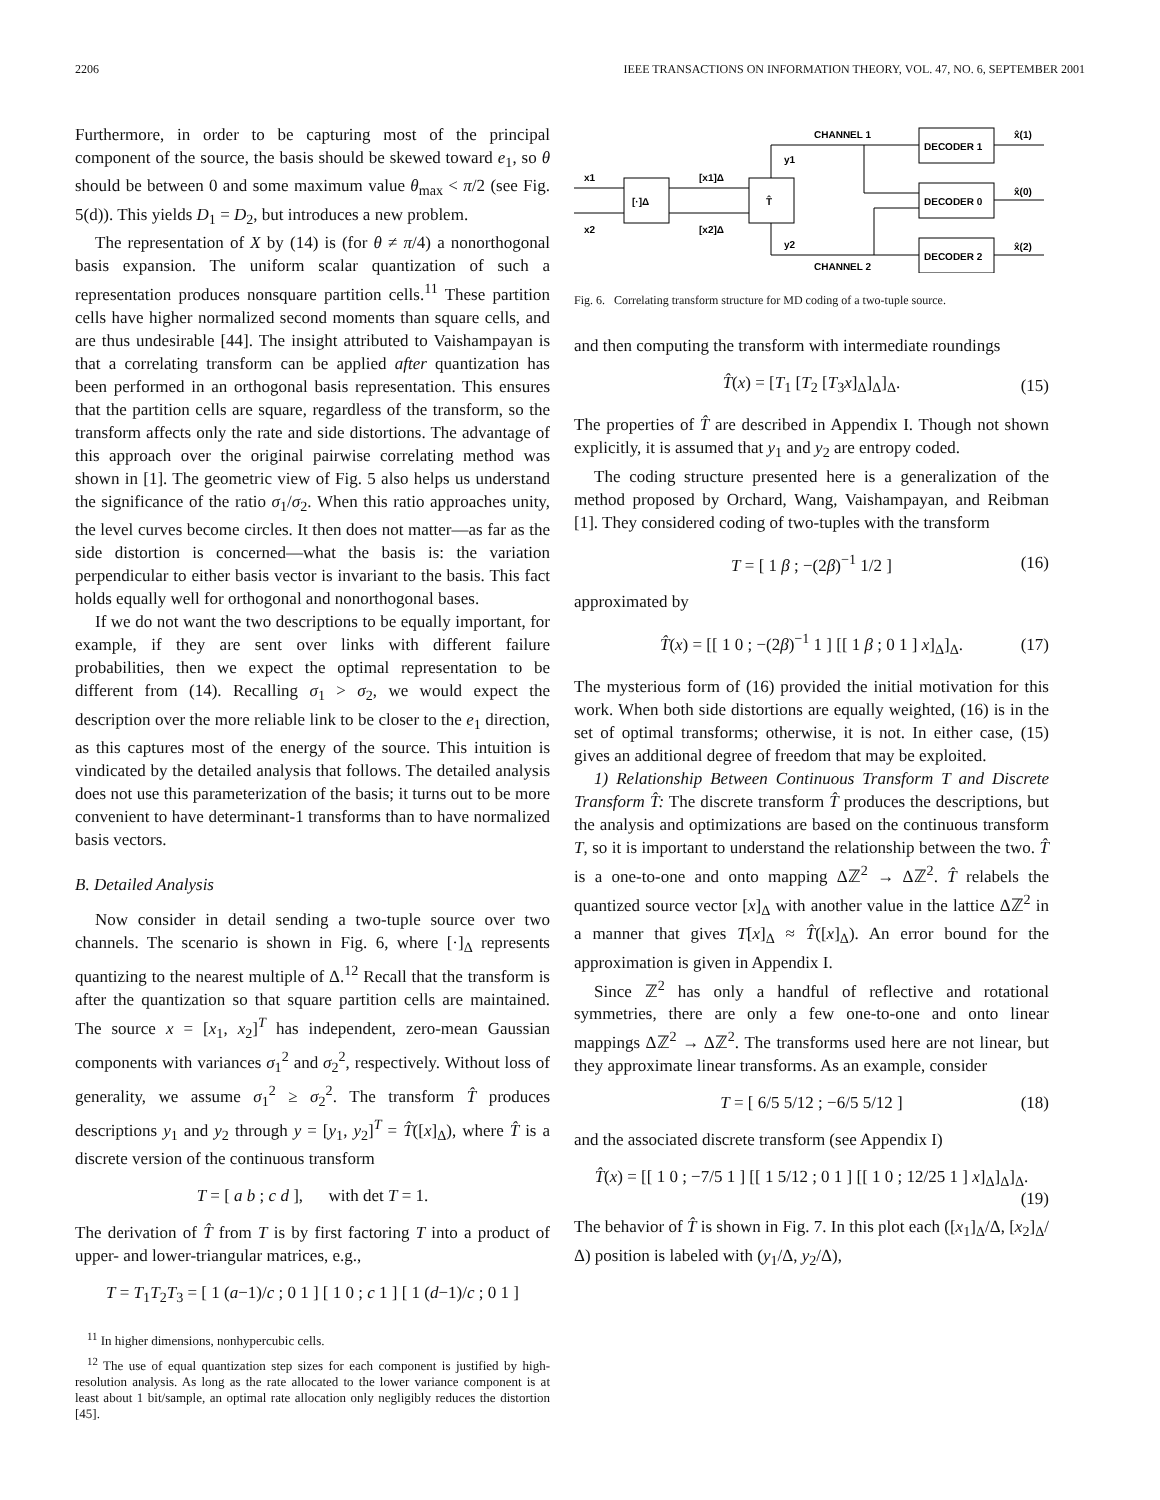2206 IEEE TRANSACTIONS ON INFORMATION THEORY, VOL. 47, NO. 6, SEPTEMBER 2001
Furthermore, in order to be capturing most of the principal component of the source, the basis should be skewed toward e<sub>1</sub>, so θ should be between 0 and some maximum value θ<sub>max</sub> < π/2 (see Fig. 5(d)). This yields D<sub>1</sub> = D<sub>2</sub>, but introduces a new problem.
The representation of X by (14) is (for θ ≠ π/4) a nonorthogonal basis expansion. The uniform scalar quantization of such a representation produces nonsquare partition cells.<sup>11</sup> These partition cells have higher normalized second moments than square cells, and are thus undesirable [44]. The insight attributed to Vaishampayan is that a correlating transform can be applied after quantization has been performed in an orthogonal basis representation. This ensures that the partition cells are square, regardless of the transform, so the transform affects only the rate and side distortions. The advantage of this approach over the original pairwise correlating method was shown in [1]. The geometric view of Fig. 5 also helps us understand the significance of the ratio σ<sub>1</sub>/σ<sub>2</sub>. When this ratio approaches unity, the level curves become circles. It then does not matter—as far as the side distortion is concerned—what the basis is: the variation perpendicular to either basis vector is invariant to the basis. This fact holds equally well for orthogonal and nonorthogonal bases.
If we do not want the two descriptions to be equally important, for example, if they are sent over links with different failure probabilities, then we expect the optimal representation to be different from (14). Recalling σ<sub>1</sub> > σ<sub>2</sub>, we would expect the description over the more reliable link to be closer to the e<sub>1</sub> direction, as this captures most of the energy of the source. This intuition is vindicated by the detailed analysis that follows. The detailed analysis does not use this parameterization of the basis; it turns out to be more convenient to have determinant-1 transforms than to have normalized basis vectors.
B. Detailed Analysis
Now consider in detail sending a two-tuple source over two channels. The scenario is shown in Fig. 6, where [·]<sub>Δ</sub> represents quantizing to the nearest multiple of Δ.<sup>12</sup> Recall that the transform is after the quantization so that square partition cells are maintained. The source x = [x<sub>1</sub>, x<sub>2</sub>]<sup>T</sup> has independent, zero-mean Gaussian components with variances σ<sub>1</sub><sup>2</sup> and σ<sub>2</sub><sup>2</sup>, respectively. Without loss of generality, we assume σ<sub>1</sub><sup>2</sup> ≥ σ<sub>2</sub><sup>2</sup>. The transform T̂ produces descriptions y<sub>1</sub> and y<sub>2</sub> through y = [y<sub>1</sub>, y<sub>2</sub>]<sup>T</sup> = T̂([x]<sub>Δ</sub>), where T̂ is a discrete version of the continuous transform
T = [ a b ; c d ], with det T = 1.
The derivation of T̂ from T is by first factoring T into a product of upper- and lower-triangular matrices, e.g.,
T = T<sub>1</sub>T<sub>2</sub>T<sub>3</sub> = [ 1 (a−1)/c ; 0 1 ] [ 1 0 ; c 1 ] [ 1 (d−1)/c ; 0 1 ]
<sup>11</sup> In higher dimensions, nonhypercubic cells.
<sup>12</sup> The use of equal quantization step sizes for each component is justified by high-resolution analysis. As long as the rate allocated to the lower variance component is at least about 1 bit/sample, an optimal rate allocation only negligibly reduces the distortion [45].
[·]Δ
T̂
DECODER 1
DECODER 0
DECODER 2
x1
x2
[x1]Δ
[x2]Δ
y1
y2
CHANNEL 1
CHANNEL 2
x̂(1)
x̂(0)
x̂(2)
Fig. 6. Correlating transform structure for MD coding of a two-tuple source.
and then computing the transform with intermediate roundings
T̂(x) = [T<sub>1</sub> [T<sub>2</sub> [T<sub>3</sub>x]<sub>Δ</sub>]<sub>Δ</sub>]<sub>Δ</sub>. (15)
The properties of T̂ are described in Appendix I. Though not shown explicitly, it is assumed that y<sub>1</sub> and y<sub>2</sub> are entropy coded.
The coding structure presented here is a generalization of the method proposed by Orchard, Wang, Vaishampayan, and Reibman [1]. They considered coding of two-tuples with the transform
T = [ 1 β ; −(2β)<sup>−1</sup> 1/2 ] (16)
approximated by
T̂(x) = [[ 1 0 ; −(2β)<sup>−1</sup> 1 ] [[ 1 β ; 0 1 ] x]<sub>Δ</sub>]<sub>Δ</sub>. (17)
The mysterious form of (16) provided the initial motivation for this work. When both side distortions are equally weighted, (16) is in the set of optimal transforms; otherwise, it is not. In either case, (15) gives an additional degree of freedom that may be exploited.
1) Relationship Between Continuous Transform T and Discrete Transform T̂: The discrete transform T̂ produces the descriptions, but the analysis and optimizations are based on the continuous transform T, so it is important to understand the relationship between the two. T̂ is a one-to-one and onto mapping Δℤ<sup>2</sup> → Δℤ<sup>2</sup>. T̂ relabels the quantized source vector [x]<sub>Δ</sub> with another value in the lattice Δℤ<sup>2</sup> in a manner that gives T[x]<sub>Δ</sub> ≈ T̂([x]<sub>Δ</sub>). An error bound for the approximation is given in Appendix I.
Since ℤ<sup>2</sup> has only a handful of reflective and rotational symmetries, there are only a few one-to-one and onto linear mappings Δℤ<sup>2</sup> → Δℤ<sup>2</sup>. The transforms used here are not linear, but they approximate linear transforms. As an example, consider
T = [ 6/5 5/12 ; −6/5 5/12 ] (18)
and the associated discrete transform (see Appendix I)
T̂(x) = [[ 1 0 ; −7/5 1 ] [[ 1 5/12 ; 0 1 ] [[ 1 0 ; 12/25 1 ] x]<sub>Δ</sub>]<sub>Δ</sub>]<sub>Δ</sub>.
(19)
The behavior of T̂ is shown in Fig. 7. In this plot each ([x<sub>1</sub>]<sub>Δ</sub>/Δ, [x<sub>2</sub>]<sub>Δ</sub>/Δ) position is labeled with (y<sub>1</sub>/Δ, y<sub>2</sub>/Δ),